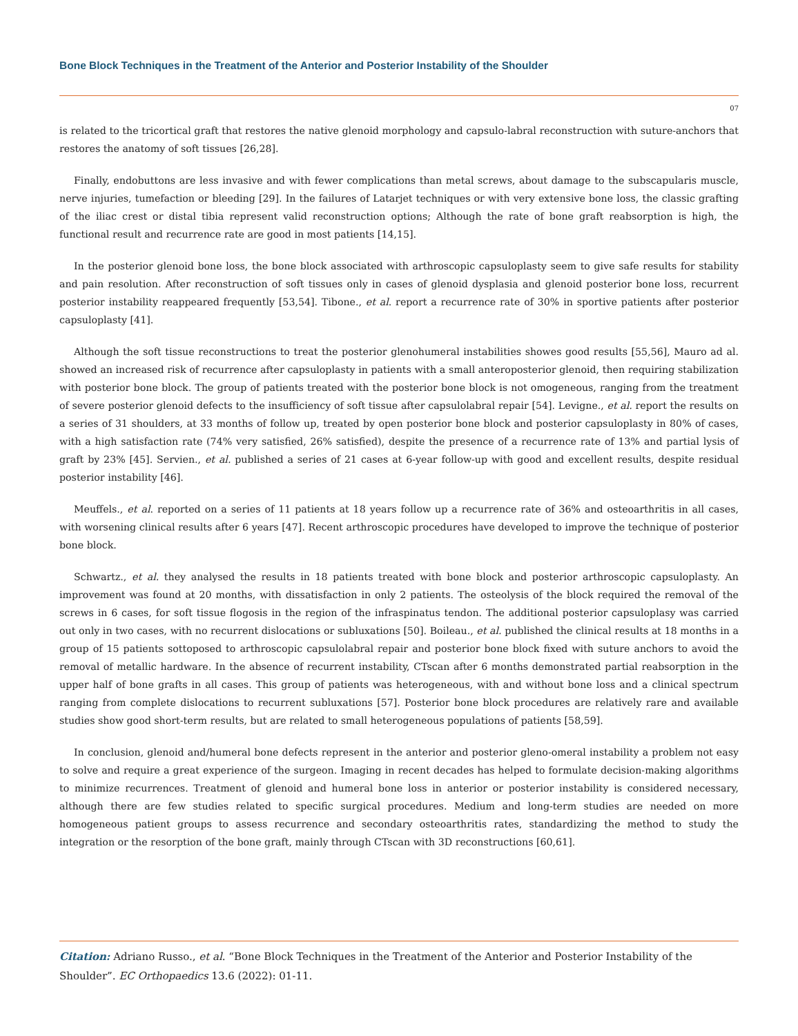Bone Block Techniques in the Treatment of the Anterior and Posterior Instability of the Shoulder
07
is related to the tricortical graft that restores the native glenoid morphology and capsulo-labral reconstruction with suture-anchors that restores the anatomy of soft tissues [26,28].
Finally, endobuttons are less invasive and with fewer complications than metal screws, about damage to the subscapularis muscle, nerve injuries, tumefaction or bleeding [29]. In the failures of Latarjet techniques or with very extensive bone loss, the classic grafting of the iliac crest or distal tibia represent valid reconstruction options; Although the rate of bone graft reabsorption is high, the functional result and recurrence rate are good in most patients [14,15].
In the posterior glenoid bone loss, the bone block associated with arthroscopic capsuloplasty seem to give safe results for stability and pain resolution. After reconstruction of soft tissues only in cases of glenoid dysplasia and glenoid posterior bone loss, recurrent posterior instability reappeared frequently [53,54]. Tibone., et al. report a recurrence rate of 30% in sportive patients after posterior capsuloplasty [41].
Although the soft tissue reconstructions to treat the posterior glenohumeral instabilities showes good results [55,56], Mauro ad al. showed an increased risk of recurrence after capsuloplasty in patients with a small anteroposterior glenoid, then requiring stabilization with posterior bone block. The group of patients treated with the posterior bone block is not omogeneous, ranging from the treatment of severe posterior glenoid defects to the insufficiency of soft tissue after capsulolabral repair [54]. Levigne., et al. report the results on a series of 31 shoulders, at 33 months of follow up, treated by open posterior bone block and posterior capsuloplasty in 80% of cases, with a high satisfaction rate (74% very satisfied, 26% satisfied), despite the presence of a recurrence rate of 13% and partial lysis of graft by 23% [45]. Servien., et al. published a series of 21 cases at 6-year follow-up with good and excellent results, despite residual posterior instability [46].
Meuffels., et al. reported on a series of 11 patients at 18 years follow up a recurrence rate of 36% and osteoarthritis in all cases, with worsening clinical results after 6 years [47]. Recent arthroscopic procedures have developed to improve the technique of posterior bone block.
Schwartz., et al. they analysed the results in 18 patients treated with bone block and posterior arthroscopic capsuloplasty. An improvement was found at 20 months, with dissatisfaction in only 2 patients. The osteolysis of the block required the removal of the screws in 6 cases, for soft tissue flogosis in the region of the infraspinatus tendon. The additional posterior capsuloplasy was carried out only in two cases, with no recurrent dislocations or subluxations [50]. Boileau., et al. published the clinical results at 18 months in a group of 15 patients sottoposed to arthroscopic capsulolabral repair and posterior bone block fixed with suture anchors to avoid the removal of metallic hardware. In the absence of recurrent instability, CTscan after 6 months demonstrated partial reabsorption in the upper half of bone grafts in all cases. This group of patients was heterogeneous, with and without bone loss and a clinical spectrum ranging from complete dislocations to recurrent subluxations [57]. Posterior bone block procedures are relatively rare and available studies show good short-term results, but are related to small heterogeneous populations of patients [58,59].
In conclusion, glenoid and/humeral bone defects represent in the anterior and posterior gleno-omeral instability a problem not easy to solve and require a great experience of the surgeon. Imaging in recent decades has helped to formulate decision-making algorithms to minimize recurrences. Treatment of glenoid and humeral bone loss in anterior or posterior instability is considered necessary, although there are few studies related to specific surgical procedures. Medium and long-term studies are needed on more homogeneous patient groups to assess recurrence and secondary osteoarthritis rates, standardizing the method to study the integration or the resorption of the bone graft, mainly through CTscan with 3D reconstructions [60,61].
Citation: Adriano Russo., et al. “Bone Block Techniques in the Treatment of the Anterior and Posterior Instability of the Shoulder”. EC Orthopaedics 13.6 (2022): 01-11.